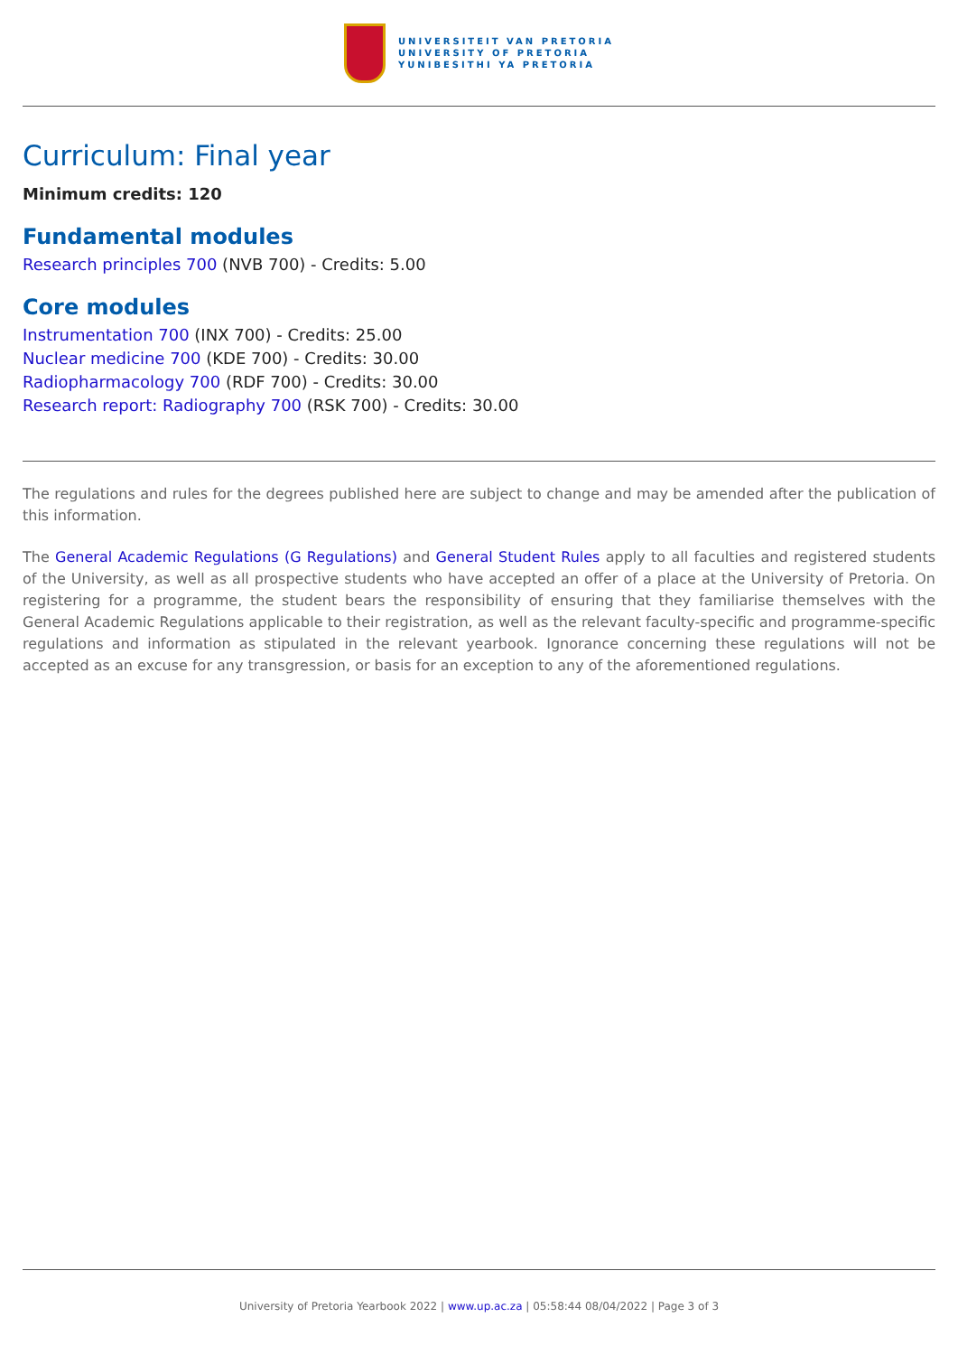UNIVERSITEIT VAN PRETORIA
UNIVERSITY OF PRETORIA
YUNIBESITHI YA PRETORIA
Curriculum: Final year
Minimum credits: 120
Fundamental modules
Research principles 700 (NVB 700) - Credits: 5.00
Core modules
Instrumentation 700 (INX 700) - Credits: 25.00
Nuclear medicine 700 (KDE 700) - Credits: 30.00
Radiopharmacology 700 (RDF 700) - Credits: 30.00
Research report: Radiography 700 (RSK 700) - Credits: 30.00
The regulations and rules for the degrees published here are subject to change and may be amended after the publication of this information.
The General Academic Regulations (G Regulations) and General Student Rules apply to all faculties and registered students of the University, as well as all prospective students who have accepted an offer of a place at the University of Pretoria. On registering for a programme, the student bears the responsibility of ensuring that they familiarise themselves with the General Academic Regulations applicable to their registration, as well as the relevant faculty-specific and programme-specific regulations and information as stipulated in the relevant yearbook. Ignorance concerning these regulations will not be accepted as an excuse for any transgression, or basis for an exception to any of the aforementioned regulations.
University of Pretoria Yearbook 2022 | www.up.ac.za | 05:58:44 08/04/2022 | Page 3 of 3